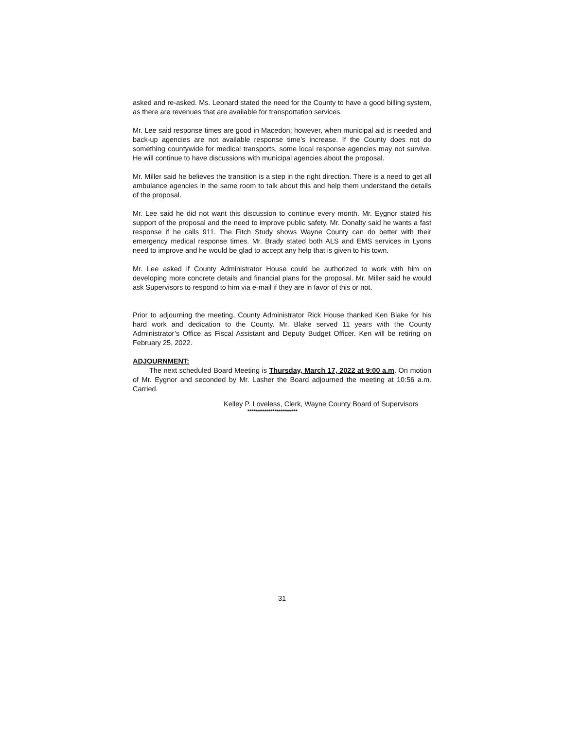asked and re-asked. Ms. Leonard stated the need for the County to have a good billing system, as there are revenues that are available for transportation services.
Mr. Lee said response times are good in Macedon; however, when municipal aid is needed and back-up agencies are not available response time’s increase. If the County does not do something countywide for medical transports, some local response agencies may not survive. He will continue to have discussions with municipal agencies about the proposal.
Mr. Miller said he believes the transition is a step in the right direction. There is a need to get all ambulance agencies in the same room to talk about this and help them understand the details of the proposal.
Mr. Lee said he did not want this discussion to continue every month. Mr. Eygnor stated his support of the proposal and the need to improve public safety. Mr. Donalty said he wants a fast response if he calls 911. The Fitch Study shows Wayne County can do better with their emergency medical response times. Mr. Brady stated both ALS and EMS services in Lyons need to improve and he would be glad to accept any help that is given to his town.
Mr. Lee asked if County Administrator House could be authorized to work with him on developing more concrete details and financial plans for the proposal. Mr. Miller said he would ask Supervisors to respond to him via e-mail if they are in favor of this or not.
Prior to adjourning the meeting, County Administrator Rick House thanked Ken Blake for his hard work and dedication to the County. Mr. Blake served 11 years with the County Administrator’s Office as Fiscal Assistant and Deputy Budget Officer. Ken will be retiring on February 25, 2022.
ADJOURNMENT:
The next scheduled Board Meeting is Thursday, March 17, 2022 at 9:00 a.m. On motion of Mr. Eygnor and seconded by Mr. Lasher the Board adjourned the meeting at 10:56 a.m. Carried.
Kelley P. Loveless, Clerk, Wayne County Board of Supervisors
************************
31